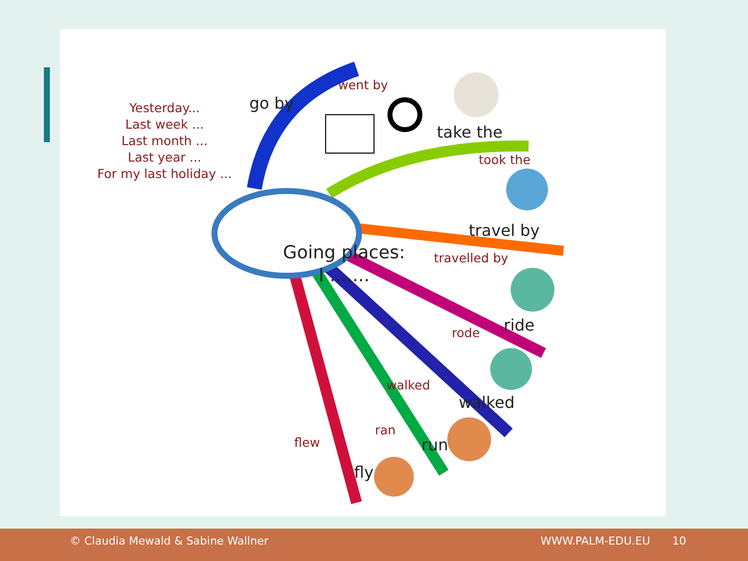Going places:
I .......
go by
went by
take the
took the
travel by
travelled by
ride
rode
walked
walked
run
ran
fly
flew
Yesterday...
Last week ...
Last month ...
Last year ...
For my last holiday ...
© Claudia Mewald & Sabine Wallner WWW.PALM-EDU.EU 10